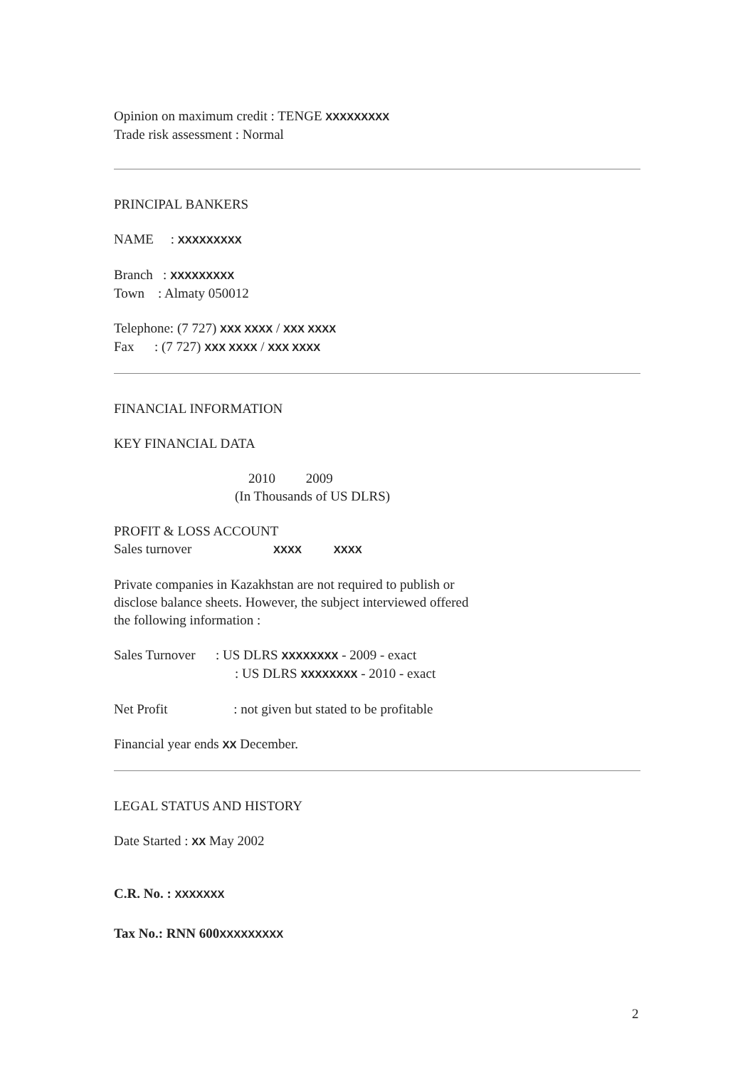Opinion on maximum credit : TENGE XXXXXXXXX
Trade risk assessment : Normal
PRINCIPAL BANKERS
NAME : XXXXXXXXX
Branch : XXXXXXXXX
Town : Almaty 050012
Telephone: (7 727) XXX XXXX / XXX XXXX
Fax : (7 727) XXX XXXX / XXX XXXX
FINANCIAL INFORMATION
KEY FINANCIAL DATA
2010 2009
(In Thousands of US DLRS)
PROFIT & LOSS ACCOUNT
Sales turnover XXXX XXXX
Private companies in Kazakhstan are not required to publish or
disclose balance sheets. However, the subject interviewed offered
the following information :
Sales Turnover : US DLRS XXXXXXXX - 2009 - exact
: US DLRS XXXXXXXX - 2010 - exact
Net Profit : not given but stated to be profitable
Financial year ends XX December.
LEGAL STATUS AND HISTORY
Date Started : XX May 2002
C.R. No. : XXXXXXX
Tax No.: RNN 600XXXXXXXXX
2